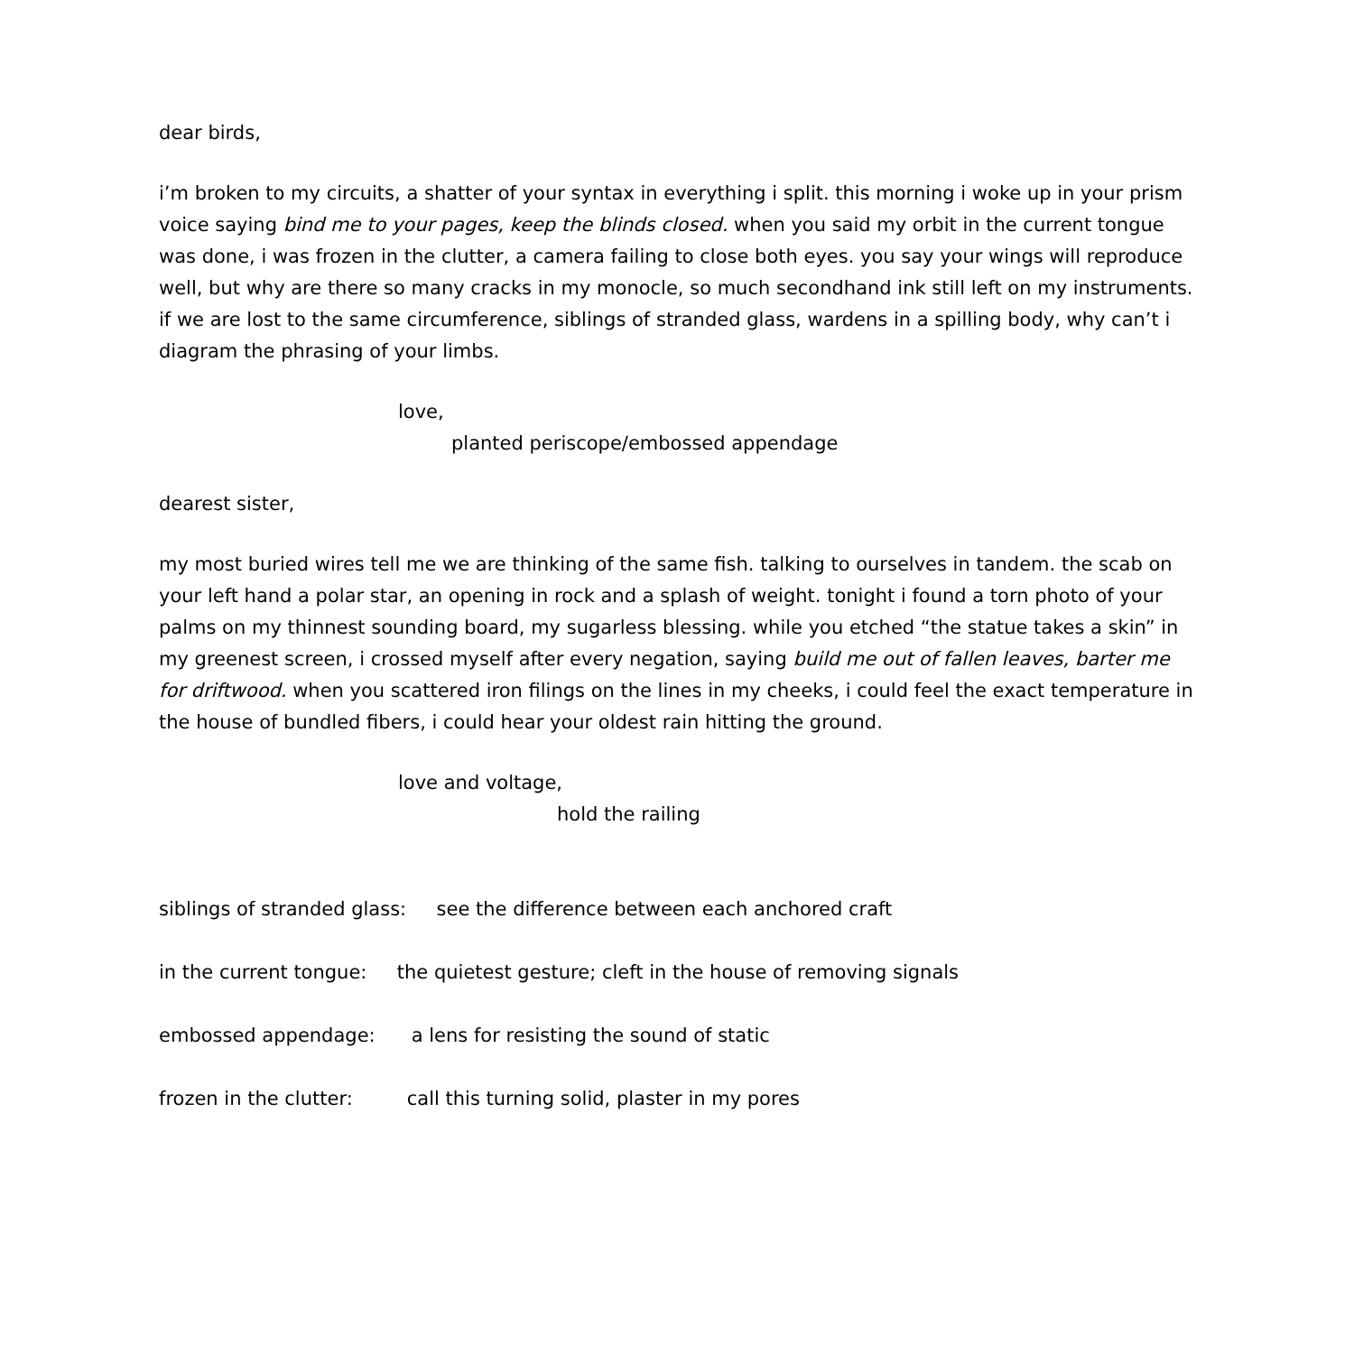dear birds,
i’m broken to my circuits, a shatter of your syntax in everything i split. this morning i woke up in your prism voice saying bind me to your pages, keep the blinds closed. when you said my orbit in the current tongue was done, i was frozen in the clutter, a camera failing to close both eyes. you say your wings will reproduce well, but why are there so many cracks in my monocle, so much secondhand ink still left on my instruments. if we are lost to the same circumference, siblings of stranded glass, wardens in a spilling body, why can’t i diagram the phrasing of your limbs.
love,
planted periscope/embossed appendage
dearest sister,
my most buried wires tell me we are thinking of the same fish. talking to ourselves in tandem. the scab on your left hand a polar star, an opening in rock and a splash of weight. tonight i found a torn photo of your palms on my thinnest sounding board, my sugarless blessing. while you etched “the statue takes a skin” in my greenest screen, i crossed myself after every negation, saying build me out of fallen leaves, barter me for driftwood. when you scattered iron filings on the lines in my cheeks, i could feel the exact temperature in the house of bundled fibers, i could hear your oldest rain hitting the ground.
love and voltage,
hold the railing
siblings of stranded glass: see the difference between each anchored craft
in the current tongue: the quietest gesture; cleft in the house of removing signals
embossed appendage: a lens for resisting the sound of static
frozen in the clutter: call this turning solid, plaster in my pores